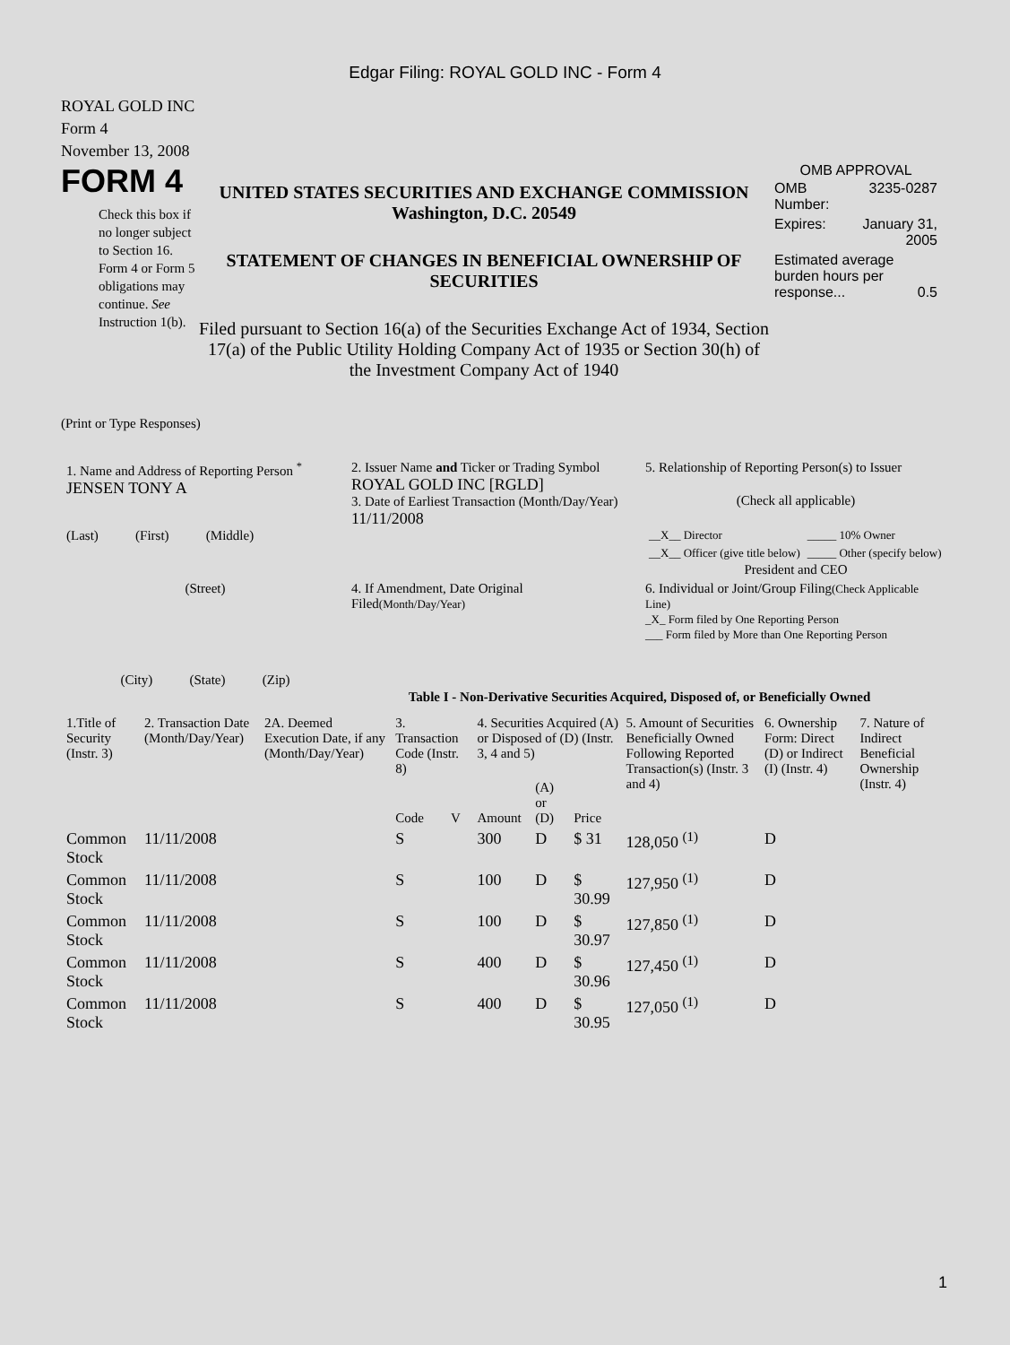Edgar Filing: ROYAL GOLD INC - Form 4
ROYAL GOLD INC
Form 4
November 13, 2008
FORM 4
Check this box if no longer subject to Section 16. Form 4 or Form 5 obligations may continue. See Instruction 1(b).
UNITED STATES SECURITIES AND EXCHANGE COMMISSION
Washington, D.C. 20549
STATEMENT OF CHANGES IN BENEFICIAL OWNERSHIP OF SECURITIES
Filed pursuant to Section 16(a) of the Securities Exchange Act of 1934, Section 17(a) of the Public Utility Holding Company Act of 1935 or Section 30(h) of the Investment Company Act of 1940
OMB APPROVAL
| OMB Number: | 3235-0287 |
| Expires: | January 31, 2005 |
| Estimated average burden hours per response... 0.5 | |
(Print or Type Responses)
| 1. Name and Address of Reporting Person <sup>*</sup> JENSEN TONY A (Last) (First) (Middle) | 2. Issuer Name and Ticker or Trading Symbol ROYAL GOLD INC [RGLD] 3. Date of Earliest Transaction (Month/Day/Year) 11/11/2008 | 5. Relationship of Reporting Person(s) to Issuer (Check all applicable) / __X__ Director / _____ 10% Owner / / __X__ Officer (give title below) / _____ Other (specify below) / President and CEO |
| (Street) (City) (State) (Zip) | 4. If Amendment, Date Original Filed (Month/Day/Year) | 6. Individual or Joint/Group Filing (Check Applicable Line) _X_ Form filed by One Reporting Person ___ Form filed by More than One Reporting Person |
Table I - Non-Derivative Securities Acquired, Disposed of, or Beneficially Owned
| 1.Title of Security (Instr. 3) | 2. Transaction Date (Month/Day/Year) | 2A. Deemed Execution Date, if any (Month/Day/Year) | 3. Transaction Code (Instr. 8) | | 4. Securities Acquired (A) or Disposed of (D) (Instr. 3, 4 and 5) | | | 5. Amount of Securities Beneficially Owned Following Reported Transaction(s) (Instr. 3 and 4) | 6. Ownership Form: Direct (D) or Indirect (I) (Instr. 4) | 7. Nature of Indirect Beneficial Ownership (Instr. 4) |
| --- | --- | --- | --- | --- | --- | --- | --- | --- | --- | --- |
| | | | Code | V | Amount | (A) or (D) | Price | | | |
| Common Stock | 11/11/2008 | | S | | 300 | D | $ 31 | 128,050 <sup>(1)</sup> | D | |
| Common Stock | 11/11/2008 | | S | | 100 | D | $ 30.99 | 127,950 <sup>(1)</sup> | D | |
| Common Stock | 11/11/2008 | | S | | 100 | D | $ 30.97 | 127,850 <sup>(1)</sup> | D | |
| Common Stock | 11/11/2008 | | S | | 400 | D | $ 30.96 | 127,450 <sup>(1)</sup> | D | |
| Common Stock | 11/11/2008 | | S | | 400 | D | $ 30.95 | 127,050 <sup>(1)</sup> | D | |
1